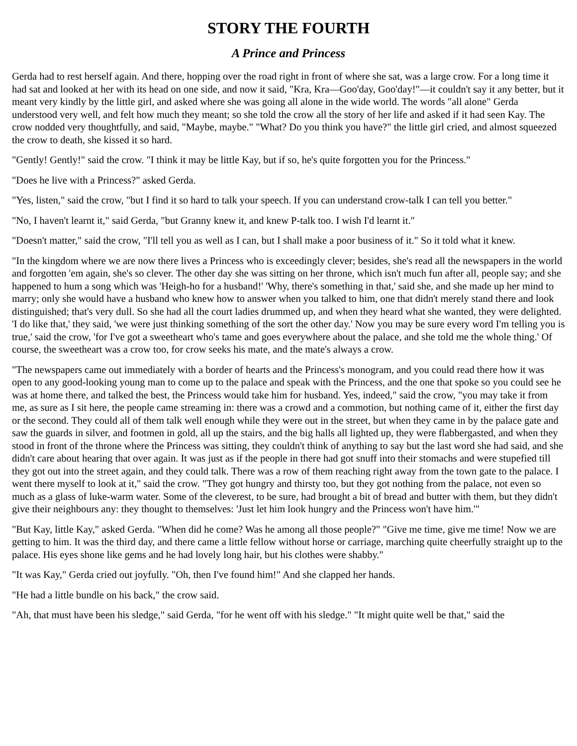STORY THE FOURTH
A Prince and Princess
Gerda had to rest herself again. And there, hopping over the road right in front of where she sat, was a large crow. For a long time it had sat and looked at her with its head on one side, and now it said, "Kra, Kra—Goo'day, Goo'day!"—it couldn't say it any better, but it meant very kindly by the little girl, and asked where she was going all alone in the wide world. The words "all alone" Gerda understood very well, and felt how much they meant; so she told the crow all the story of her life and asked if it had seen Kay. The crow nodded very thoughtfully, and said, "Maybe, maybe." "What? Do you think you have?" the little girl cried, and almost squeezed the crow to death, she kissed it so hard.
"Gently! Gently!" said the crow. "I think it may be little Kay, but if so, he's quite forgotten you for the Princess."
"Does he live with a Princess?" asked Gerda.
"Yes, listen," said the crow, "but I find it so hard to talk your speech. If you can understand crow-talk I can tell you better."
"No, I haven't learnt it," said Gerda, "but Granny knew it, and knew P-talk too. I wish I'd learnt it."
"Doesn't matter," said the crow, "I'll tell you as well as I can, but I shall make a poor business of it." So it told what it knew.
"In the kingdom where we are now there lives a Princess who is exceedingly clever; besides, she's read all the newspapers in the world and forgotten 'em again, she's so clever. The other day she was sitting on her throne, which isn't much fun after all, people say; and she happened to hum a song which was 'Heigh-ho for a husband!' 'Why, there's something in that,' said she, and she made up her mind to marry; only she would have a husband who knew how to answer when you talked to him, one that didn't merely stand there and look distinguished; that's very dull. So she had all the court ladies drummed up, and when they heard what she wanted, they were delighted. 'I do like that,' they said, 'we were just thinking something of the sort the other day.' Now you may be sure every word I'm telling you is true,' said the crow, 'for I've got a sweetheart who's tame and goes everywhere about the palace, and she told me the whole thing.' Of course, the sweetheart was a crow too, for crow seeks his mate, and the mate's always a crow.
"The newspapers came out immediately with a border of hearts and the Princess's monogram, and you could read there how it was open to any good-looking young man to come up to the palace and speak with the Princess, and the one that spoke so you could see he was at home there, and talked the best, the Princess would take him for husband. Yes, indeed," said the crow, "you may take it from me, as sure as I sit here, the people came streaming in: there was a crowd and a commotion, but nothing came of it, either the first day or the second. They could all of them talk well enough while they were out in the street, but when they came in by the palace gate and saw the guards in silver, and footmen in gold, all up the stairs, and the big halls all lighted up, they were flabbergasted, and when they stood in front of the throne where the Princess was sitting, they couldn't think of anything to say but the last word she had said, and she didn't care about hearing that over again. It was just as if the people in there had got snuff into their stomachs and were stupefied till they got out into the street again, and they could talk. There was a row of them reaching right away from the town gate to the palace. I went there myself to look at it," said the crow. "They got hungry and thirsty too, but they got nothing from the palace, not even so much as a glass of luke-warm water. Some of the cleverest, to be sure, had brought a bit of bread and butter with them, but they didn't give their neighbours any: they thought to themselves: 'Just let him look hungry and the Princess won't have him.'"
"But Kay, little Kay," asked Gerda. "When did he come? Was he among all those people?" "Give me time, give me time! Now we are getting to him. It was the third day, and there came a little fellow without horse or carriage, marching quite cheerfully straight up to the palace. His eyes shone like gems and he had lovely long hair, but his clothes were shabby."
"It was Kay," Gerda cried out joyfully. "Oh, then I've found him!" And she clapped her hands.
"He had a little bundle on his back," the crow said.
"Ah, that must have been his sledge," said Gerda, "for he went off with his sledge." "It might quite well be that," said the